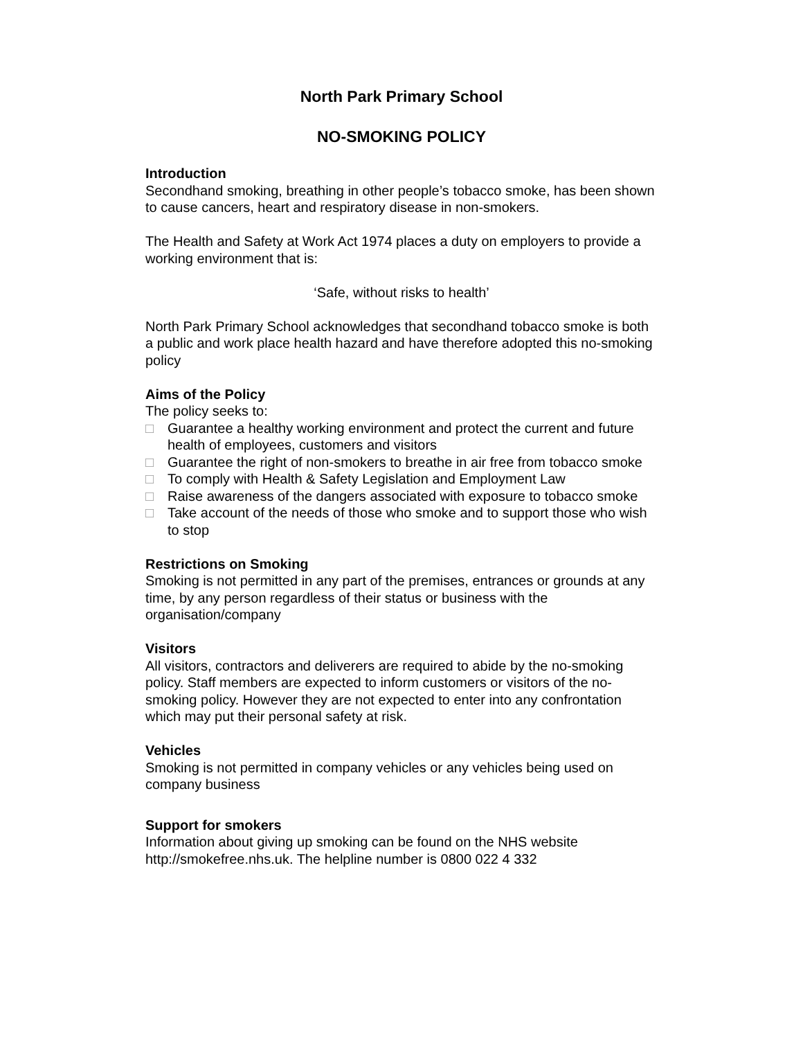North Park Primary School
NO-SMOKING POLICY
Introduction
Secondhand smoking, breathing in other people’s tobacco smoke, has been shown to cause cancers, heart and respiratory disease in non-smokers.
The Health and Safety at Work Act 1974 places a duty on employers to provide a working environment that is:
‘Safe, without risks to health’
North Park Primary School acknowledges that secondhand tobacco smoke is both a public and work place health hazard and have therefore adopted this no-smoking policy
Aims of the Policy
The policy seeks to:
□ Guarantee a healthy working environment and protect the current and future health of employees, customers and visitors
□ Guarantee the right of non-smokers to breathe in air free from tobacco smoke
□ To comply with Health & Safety Legislation and Employment Law
□ Raise awareness of the dangers associated with exposure to tobacco smoke
□ Take account of the needs of those who smoke and to support those who wish to stop
Restrictions on Smoking
Smoking is not permitted in any part of the premises, entrances or grounds at any time, by any person regardless of their status or business with the organisation/company
Visitors
All visitors, contractors and deliverers are required to abide by the no-smoking policy. Staff members are expected to inform customers or visitors of the no-smoking policy. However they are not expected to enter into any confrontation which may put their personal safety at risk.
Vehicles
Smoking is not permitted in company vehicles or any vehicles being used on company business
Support for smokers
Information about giving up smoking can be found on the NHS website http://smokefree.nhs.uk. The helpline number is 0800 022 4 332